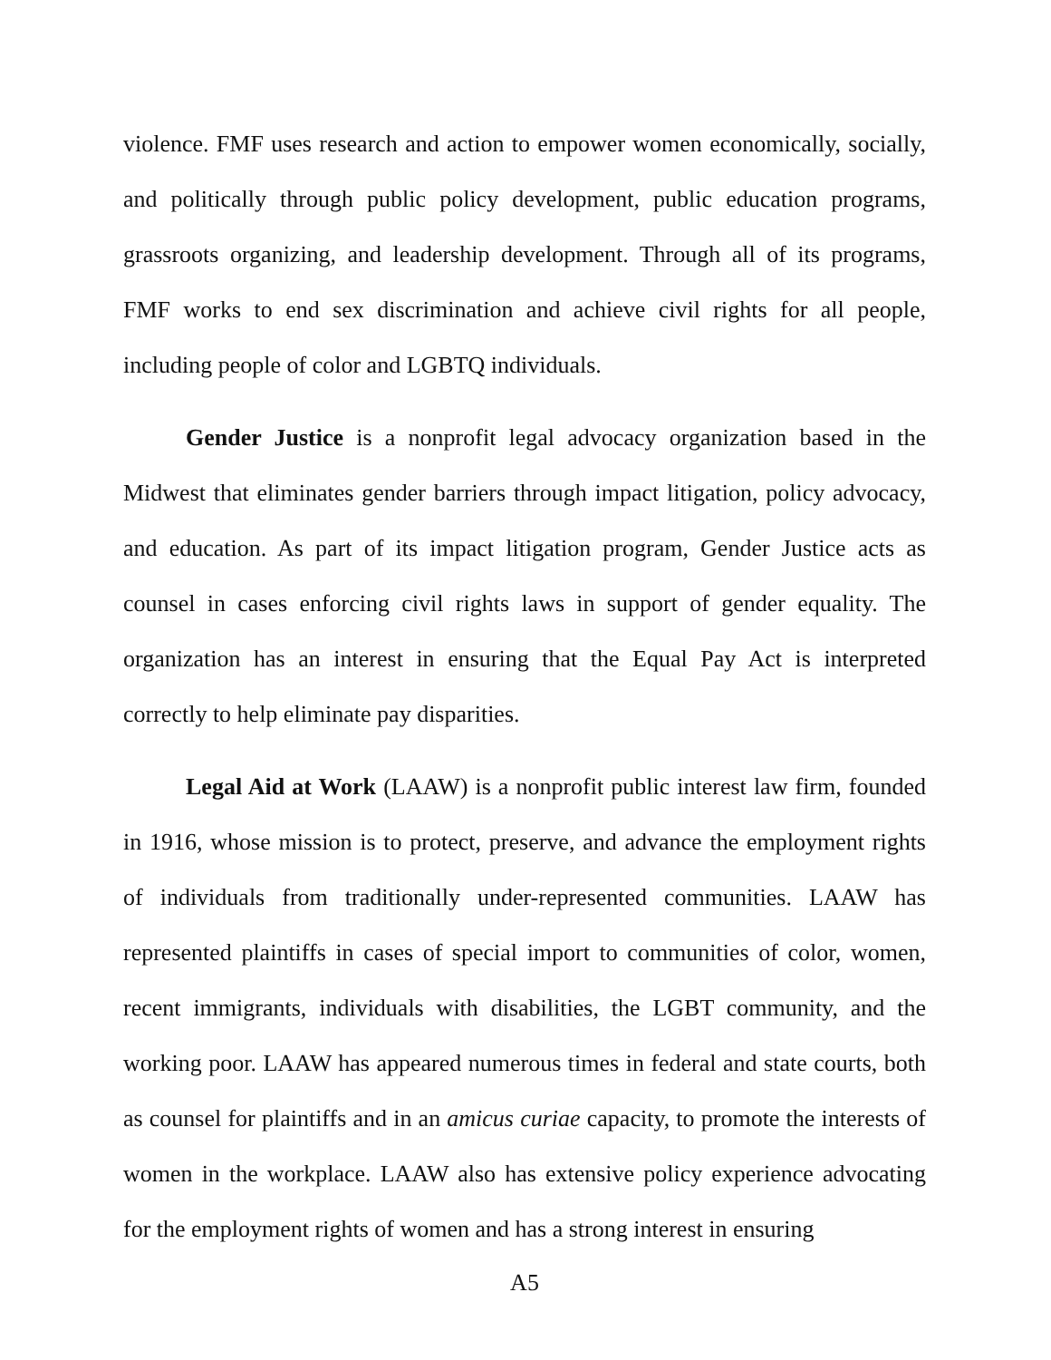violence. FMF uses research and action to empower women economically, socially, and politically through public policy development, public education programs, grassroots organizing, and leadership development. Through all of its programs, FMF works to end sex discrimination and achieve civil rights for all people, including people of color and LGBTQ individuals.
Gender Justice is a nonprofit legal advocacy organization based in the Midwest that eliminates gender barriers through impact litigation, policy advocacy, and education. As part of its impact litigation program, Gender Justice acts as counsel in cases enforcing civil rights laws in support of gender equality. The organization has an interest in ensuring that the Equal Pay Act is interpreted correctly to help eliminate pay disparities.
Legal Aid at Work (LAAW) is a nonprofit public interest law firm, founded in 1916, whose mission is to protect, preserve, and advance the employment rights of individuals from traditionally under-represented communities. LAAW has represented plaintiffs in cases of special import to communities of color, women, recent immigrants, individuals with disabilities, the LGBT community, and the working poor. LAAW has appeared numerous times in federal and state courts, both as counsel for plaintiffs and in an amicus curiae capacity, to promote the interests of women in the workplace. LAAW also has extensive policy experience advocating for the employment rights of women and has a strong interest in ensuring
A5